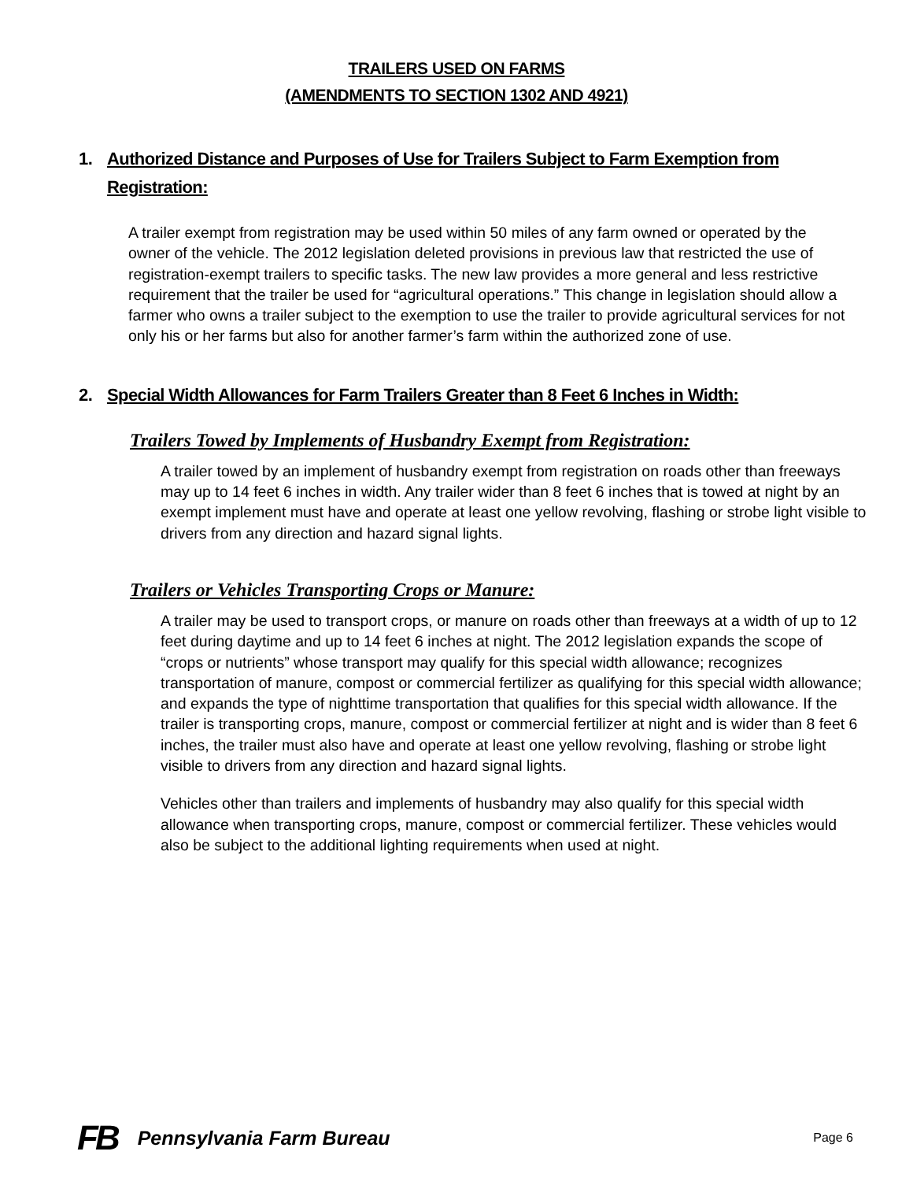TRAILERS USED ON FARMS
(AMENDMENTS TO SECTION 1302 AND 4921)
1. Authorized Distance and Purposes of Use for Trailers Subject to Farm Exemption from Registration:
A trailer exempt from registration may be used within 50 miles of any farm owned or operated by the owner of the vehicle. The 2012 legislation deleted provisions in previous law that restricted the use of registration-exempt trailers to specific tasks. The new law provides a more general and less restrictive requirement that the trailer be used for “agricultural operations.” This change in legislation should allow a farmer who owns a trailer subject to the exemption to use the trailer to provide agricultural services for not only his or her farms but also for another farmer’s farm within the authorized zone of use.
2. Special Width Allowances for Farm Trailers Greater than 8 Feet 6 Inches in Width:
Trailers Towed by Implements of Husbandry Exempt from Registration:
A trailer towed by an implement of husbandry exempt from registration on roads other than freeways may up to 14 feet 6 inches in width. Any trailer wider than 8 feet 6 inches that is towed at night by an exempt implement must have and operate at least one yellow revolving, flashing or strobe light visible to drivers from any direction and hazard signal lights.
Trailers or Vehicles Transporting Crops or Manure:
A trailer may be used to transport crops, or manure on roads other than freeways at a width of up to 12 feet during daytime and up to 14 feet 6 inches at night. The 2012 legislation expands the scope of “crops or nutrients” whose transport may qualify for this special width allowance; recognizes transportation of manure, compost or commercial fertilizer as qualifying for this special width allowance; and expands the type of nighttime transportation that qualifies for this special width allowance. If the trailer is transporting crops, manure, compost or commercial fertilizer at night and is wider than 8 feet 6 inches, the trailer must also have and operate at least one yellow revolving, flashing or strobe light visible to drivers from any direction and hazard signal lights.
Vehicles other than trailers and implements of husbandry may also qualify for this special width allowance when transporting crops, manure, compost or commercial fertilizer. These vehicles would also be subject to the additional lighting requirements when used at night.
FB Pennsylvania Farm Bureau Page 6